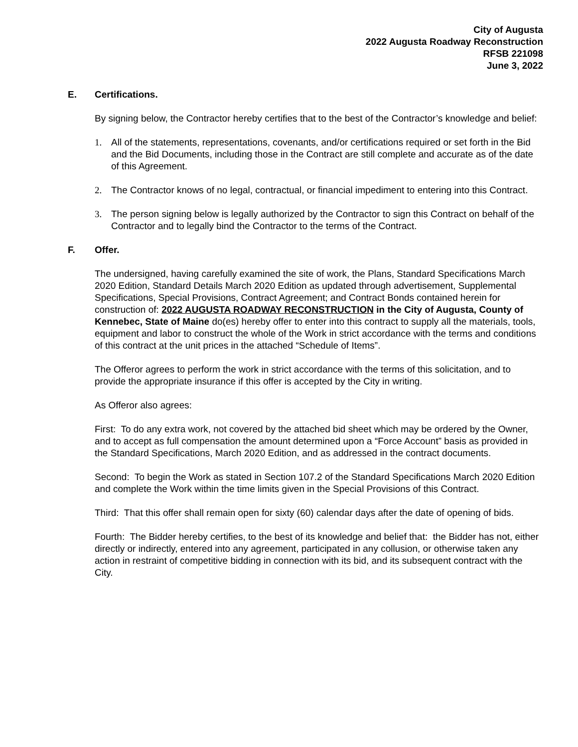City of Augusta
2022 Augusta Roadway Reconstruction
RFSB 221098
June 3, 2022
E. Certifications.
By signing below, the Contractor hereby certifies that to the best of the Contractor’s knowledge and belief:
1. All of the statements, representations, covenants, and/or certifications required or set forth in the Bid and the Bid Documents, including those in the Contract are still complete and accurate as of the date of this Agreement.
2. The Contractor knows of no legal, contractual, or financial impediment to entering into this Contract.
3. The person signing below is legally authorized by the Contractor to sign this Contract on behalf of the Contractor and to legally bind the Contractor to the terms of the Contract.
F. Offer.
The undersigned, having carefully examined the site of work, the Plans, Standard Specifications March 2020 Edition, Standard Details March 2020 Edition as updated through advertisement, Supplemental Specifications, Special Provisions, Contract Agreement; and Contract Bonds contained herein for construction of: 2022 AUGUSTA ROADWAY RECONSTRUCTION in the City of Augusta, County of Kennebec, State of Maine do(es) hereby offer to enter into this contract to supply all the materials, tools, equipment and labor to construct the whole of the Work in strict accordance with the terms and conditions of this contract at the unit prices in the attached “Schedule of Items”.
The Offeror agrees to perform the work in strict accordance with the terms of this solicitation, and to provide the appropriate insurance if this offer is accepted by the City in writing.
As Offeror also agrees:
First: To do any extra work, not covered by the attached bid sheet which may be ordered by the Owner, and to accept as full compensation the amount determined upon a “Force Account” basis as provided in the Standard Specifications, March 2020 Edition, and as addressed in the contract documents.
Second: To begin the Work as stated in Section 107.2 of the Standard Specifications March 2020 Edition and complete the Work within the time limits given in the Special Provisions of this Contract.
Third: That this offer shall remain open for sixty (60) calendar days after the date of opening of bids.
Fourth: The Bidder hereby certifies, to the best of its knowledge and belief that: the Bidder has not, either directly or indirectly, entered into any agreement, participated in any collusion, or otherwise taken any action in restraint of competitive bidding in connection with its bid, and its subsequent contract with the City.